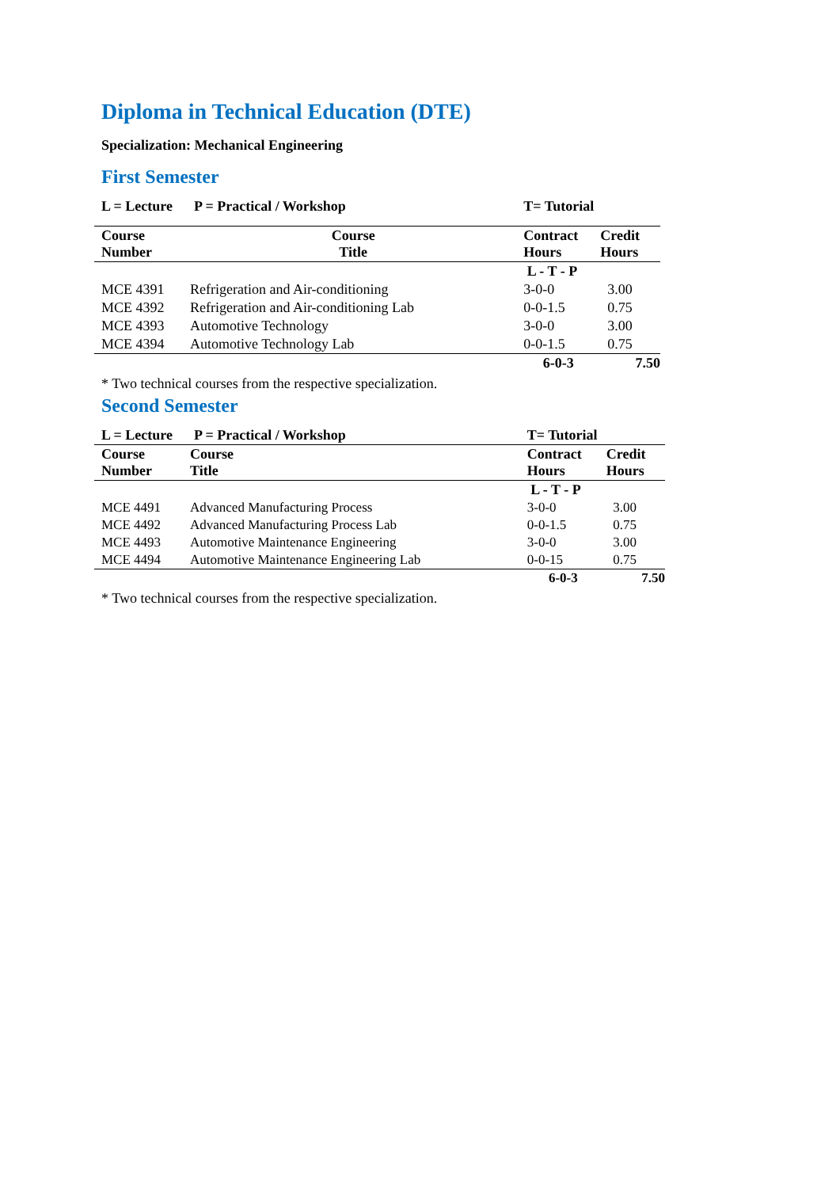Diploma in Technical Education (DTE)
Specialization: Mechanical Engineering
First Semester
| L = Lecture P = Practical / Workshop | | T= Tutorial | |
| --- | --- | --- | --- |
| Course Number | Course Title | Contract Hours | Credit Hours |
| | | L - T - P | |
| MCE 4391 | Refrigeration and Air-conditioning | 3-0-0 | 3.00 |
| MCE 4392 | Refrigeration and Air-conditioning Lab | 0-0-1.5 | 0.75 |
| MCE 4393 | Automotive Technology | 3-0-0 | 3.00 |
| MCE 4394 | Automotive Technology Lab | 0-0-1.5 | 0.75 |
| | | 6-0-3 | 7.50 |
* Two technical courses from the respective specialization.
Second Semester
| L = Lecture P = Practical / Workshop | | T= Tutorial | |
| --- | --- | --- | --- |
| Course Number | Course Title | Contract Hours | Credit Hours |
| | | L - T - P | |
| MCE 4491 | Advanced Manufacturing Process | 3-0-0 | 3.00 |
| MCE 4492 | Advanced Manufacturing Process Lab | 0-0-1.5 | 0.75 |
| MCE 4493 | Automotive Maintenance Engineering | 3-0-0 | 3.00 |
| MCE 4494 | Automotive Maintenance Engineering Lab | 0-0-15 | 0.75 |
| | | 6-0-3 | 7.50 |
* Two technical courses from the respective specialization.